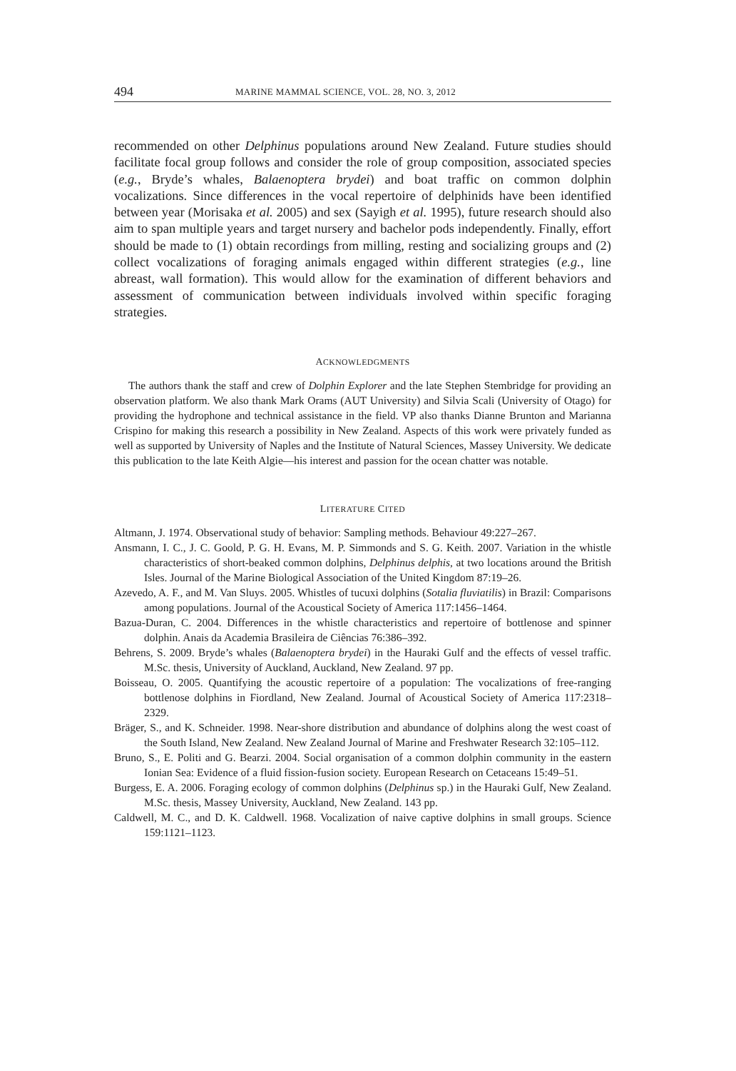494 MARINE MAMMAL SCIENCE, VOL. 28, NO. 3, 2012
recommended on other Delphinus populations around New Zealand. Future studies should facilitate focal group follows and consider the role of group composition, associated species (e.g., Bryde’s whales, Balaenoptera brydei) and boat traffic on common dolphin vocalizations. Since differences in the vocal repertoire of delphinids have been identified between year (Morisaka et al. 2005) and sex (Sayigh et al. 1995), future research should also aim to span multiple years and target nursery and bachelor pods independently. Finally, effort should be made to (1) obtain recordings from milling, resting and socializing groups and (2) collect vocalizations of foraging animals engaged within different strategies (e.g., line abreast, wall formation). This would allow for the examination of different behaviors and assessment of communication between individuals involved within specific foraging strategies.
ACKNOWLEDGMENTS
The authors thank the staff and crew of Dolphin Explorer and the late Stephen Stembridge for providing an observation platform. We also thank Mark Orams (AUT University) and Silvia Scali (University of Otago) for providing the hydrophone and technical assistance in the field. VP also thanks Dianne Brunton and Marianna Crispino for making this research a possibility in New Zealand. Aspects of this work were privately funded as well as supported by University of Naples and the Institute of Natural Sciences, Massey University. We dedicate this publication to the late Keith Algie—his interest and passion for the ocean chatter was notable.
LITERATURE CITED
Altmann, J. 1974. Observational study of behavior: Sampling methods. Behaviour 49:227–267.
Ansmann, I. C., J. C. Goold, P. G. H. Evans, M. P. Simmonds and S. G. Keith. 2007. Variation in the whistle characteristics of short-beaked common dolphins, Delphinus delphis, at two locations around the British Isles. Journal of the Marine Biological Association of the United Kingdom 87:19–26.
Azevedo, A. F., and M. Van Sluys. 2005. Whistles of tucuxi dolphins (Sotalia fluviatilis) in Brazil: Comparisons among populations. Journal of the Acoustical Society of America 117:1456–1464.
Bazua-Duran, C. 2004. Differences in the whistle characteristics and repertoire of bottlenose and spinner dolphin. Anais da Academia Brasileira de Ciências 76:386–392.
Behrens, S. 2009. Bryde’s whales (Balaenoptera brydei) in the Hauraki Gulf and the effects of vessel traffic. M.Sc. thesis, University of Auckland, Auckland, New Zealand. 97 pp.
Boisseau, O. 2005. Quantifying the acoustic repertoire of a population: The vocalizations of free-ranging bottlenose dolphins in Fiordland, New Zealand. Journal of Acoustical Society of America 117:2318–2329.
Bräger, S., and K. Schneider. 1998. Near-shore distribution and abundance of dolphins along the west coast of the South Island, New Zealand. New Zealand Journal of Marine and Freshwater Research 32:105–112.
Bruno, S., E. Politi and G. Bearzi. 2004. Social organisation of a common dolphin community in the eastern Ionian Sea: Evidence of a fluid fission-fusion society. European Research on Cetaceans 15:49–51.
Burgess, E. A. 2006. Foraging ecology of common dolphins (Delphinus sp.) in the Hauraki Gulf, New Zealand. M.Sc. thesis, Massey University, Auckland, New Zealand. 143 pp.
Caldwell, M. C., and D. K. Caldwell. 1968. Vocalization of naive captive dolphins in small groups. Science 159:1121–1123.